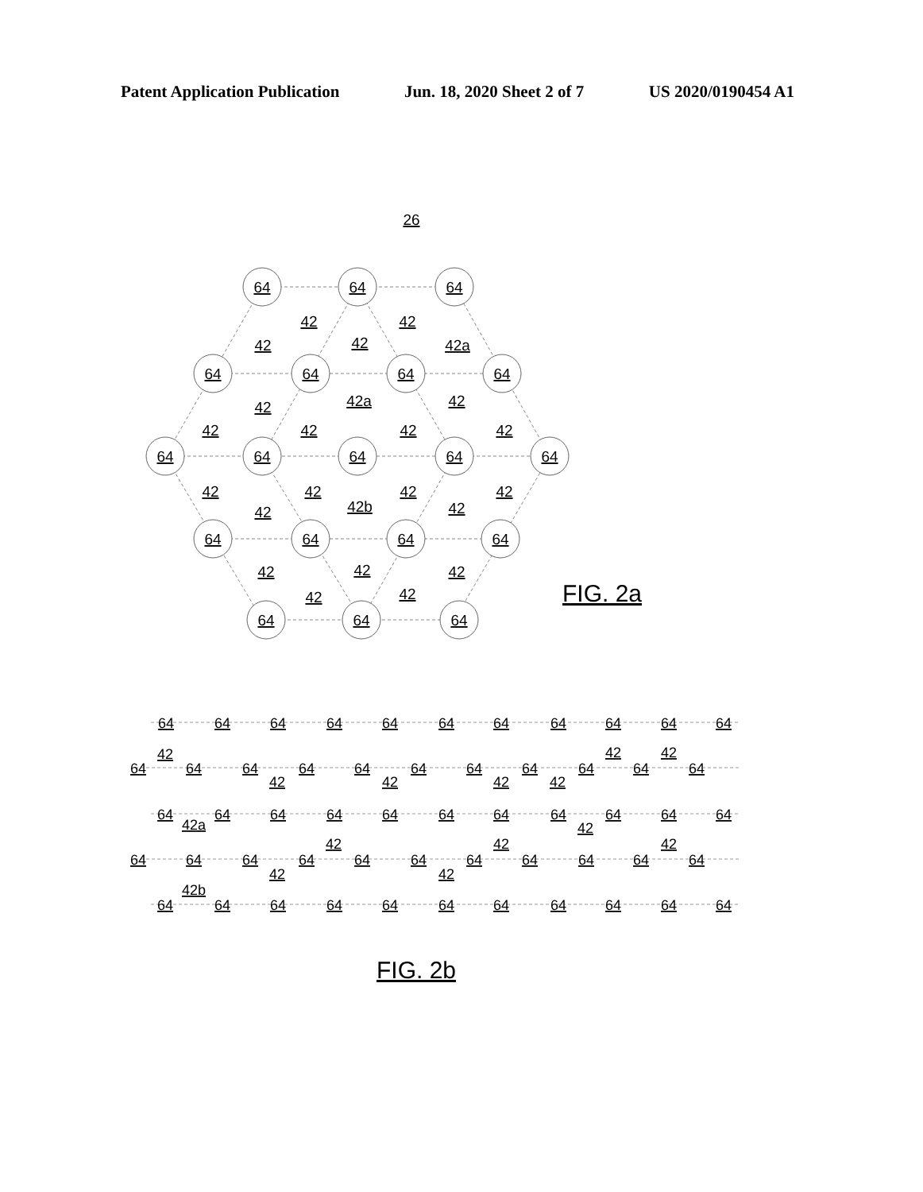Patent Application Publication Jun. 18, 2020 Sheet 2 of 7 US 2020/0190454 A1
26
64
64
64
42
42
42
42
42a
64
64
64
64
42a
42
42
42
42
42
42
64
64
64
64
64
42
42
42
42
42
42b
42
64
64
64
64
42
42
42
42
42
64
64
64
FIG. 2a
64
64
64
64
64
64
64
64
64
64
64
42
42
42
64
64
64
64
64
64
64
64
64
64
64
42
42
42
42
64
64
64
64
64
64
64
64
64
64
64
42a
42
42
42
42
64
64
64
64
64
64
64
64
64
64
64
42
42
42b
64
64
64
64
64
64
64
64
64
64
64
FIG. 2b